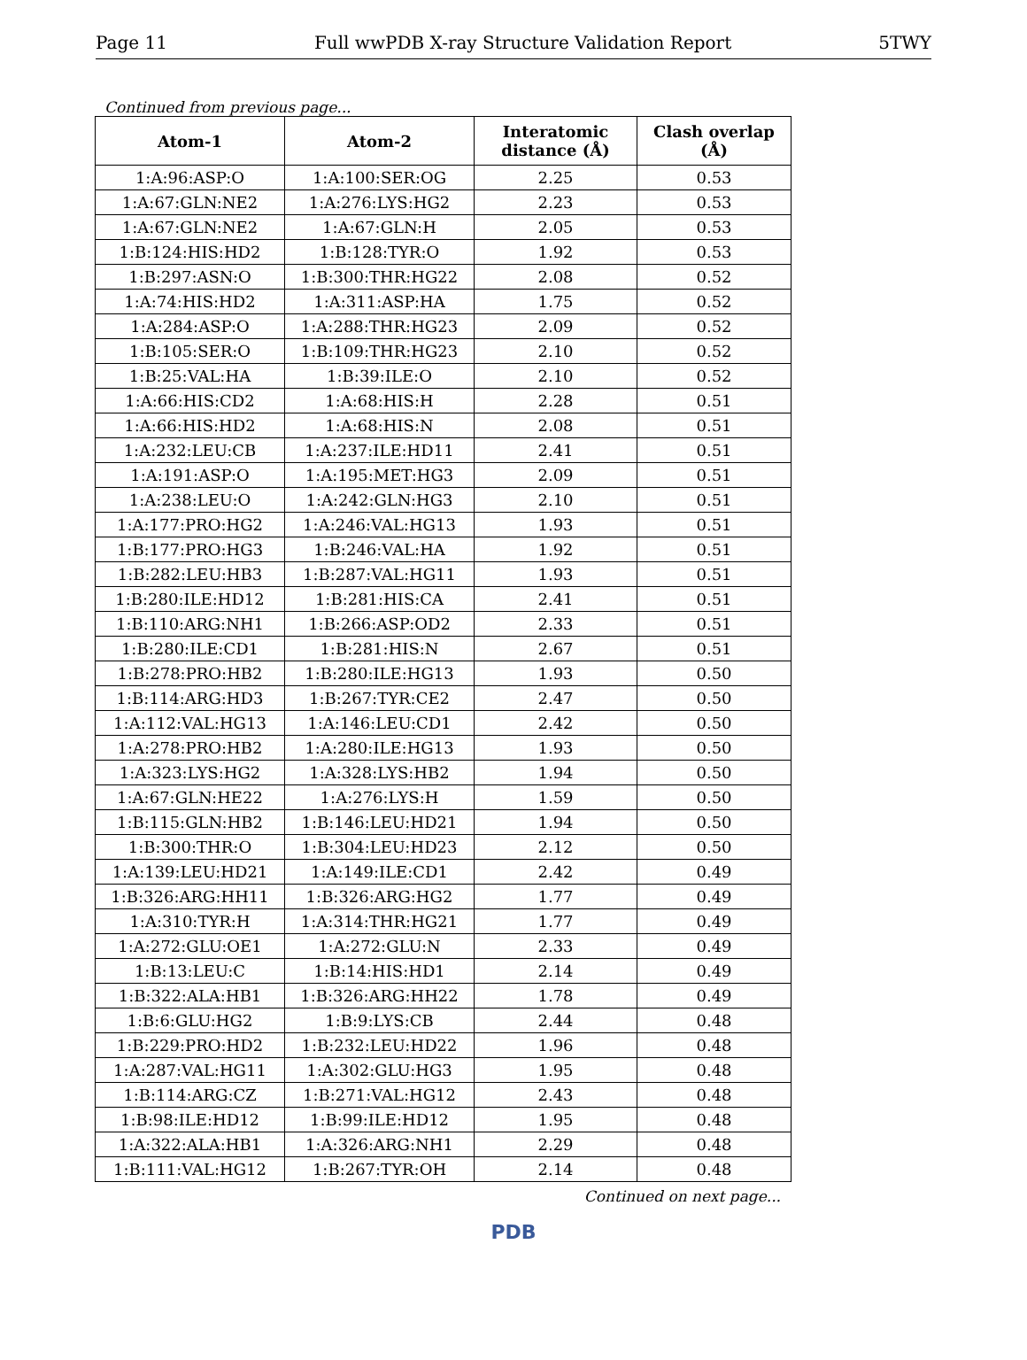Page 11 Full wwPDB X-ray Structure Validation Report 5TWY
Continued from previous page...
| Atom-1 | Atom-2 | Interatomic distance (Å) | Clash overlap (Å) |
| --- | --- | --- | --- |
| 1:A:96:ASP:O | 1:A:100:SER:OG | 2.25 | 0.53 |
| 1:A:67:GLN:NE2 | 1:A:276:LYS:HG2 | 2.23 | 0.53 |
| 1:A:67:GLN:NE2 | 1:A:67:GLN:H | 2.05 | 0.53 |
| 1:B:124:HIS:HD2 | 1:B:128:TYR:O | 1.92 | 0.53 |
| 1:B:297:ASN:O | 1:B:300:THR:HG22 | 2.08 | 0.52 |
| 1:A:74:HIS:HD2 | 1:A:311:ASP:HA | 1.75 | 0.52 |
| 1:A:284:ASP:O | 1:A:288:THR:HG23 | 2.09 | 0.52 |
| 1:B:105:SER:O | 1:B:109:THR:HG23 | 2.10 | 0.52 |
| 1:B:25:VAL:HA | 1:B:39:ILE:O | 2.10 | 0.52 |
| 1:A:66:HIS:CD2 | 1:A:68:HIS:H | 2.28 | 0.51 |
| 1:A:66:HIS:HD2 | 1:A:68:HIS:N | 2.08 | 0.51 |
| 1:A:232:LEU:CB | 1:A:237:ILE:HD11 | 2.41 | 0.51 |
| 1:A:191:ASP:O | 1:A:195:MET:HG3 | 2.09 | 0.51 |
| 1:A:238:LEU:O | 1:A:242:GLN:HG3 | 2.10 | 0.51 |
| 1:A:177:PRO:HG2 | 1:A:246:VAL:HG13 | 1.93 | 0.51 |
| 1:B:177:PRO:HG3 | 1:B:246:VAL:HA | 1.92 | 0.51 |
| 1:B:282:LEU:HB3 | 1:B:287:VAL:HG11 | 1.93 | 0.51 |
| 1:B:280:ILE:HD12 | 1:B:281:HIS:CA | 2.41 | 0.51 |
| 1:B:110:ARG:NH1 | 1:B:266:ASP:OD2 | 2.33 | 0.51 |
| 1:B:280:ILE:CD1 | 1:B:281:HIS:N | 2.67 | 0.51 |
| 1:B:278:PRO:HB2 | 1:B:280:ILE:HG13 | 1.93 | 0.50 |
| 1:B:114:ARG:HD3 | 1:B:267:TYR:CE2 | 2.47 | 0.50 |
| 1:A:112:VAL:HG13 | 1:A:146:LEU:CD1 | 2.42 | 0.50 |
| 1:A:278:PRO:HB2 | 1:A:280:ILE:HG13 | 1.93 | 0.50 |
| 1:A:323:LYS:HG2 | 1:A:328:LYS:HB2 | 1.94 | 0.50 |
| 1:A:67:GLN:HE22 | 1:A:276:LYS:H | 1.59 | 0.50 |
| 1:B:115:GLN:HB2 | 1:B:146:LEU:HD21 | 1.94 | 0.50 |
| 1:B:300:THR:O | 1:B:304:LEU:HD23 | 2.12 | 0.50 |
| 1:A:139:LEU:HD21 | 1:A:149:ILE:CD1 | 2.42 | 0.49 |
| 1:B:326:ARG:HH11 | 1:B:326:ARG:HG2 | 1.77 | 0.49 |
| 1:A:310:TYR:H | 1:A:314:THR:HG21 | 1.77 | 0.49 |
| 1:A:272:GLU:OE1 | 1:A:272:GLU:N | 2.33 | 0.49 |
| 1:B:13:LEU:C | 1:B:14:HIS:HD1 | 2.14 | 0.49 |
| 1:B:322:ALA:HB1 | 1:B:326:ARG:HH22 | 1.78 | 0.49 |
| 1:B:6:GLU:HG2 | 1:B:9:LYS:CB | 2.44 | 0.48 |
| 1:B:229:PRO:HD2 | 1:B:232:LEU:HD22 | 1.96 | 0.48 |
| 1:A:287:VAL:HG11 | 1:A:302:GLU:HG3 | 1.95 | 0.48 |
| 1:B:114:ARG:CZ | 1:B:271:VAL:HG12 | 2.43 | 0.48 |
| 1:B:98:ILE:HD12 | 1:B:99:ILE:HD12 | 1.95 | 0.48 |
| 1:A:322:ALA:HB1 | 1:A:326:ARG:NH1 | 2.29 | 0.48 |
| 1:B:111:VAL:HG12 | 1:B:267:TYR:OH | 2.14 | 0.48 |
Continued on next page...
PDB